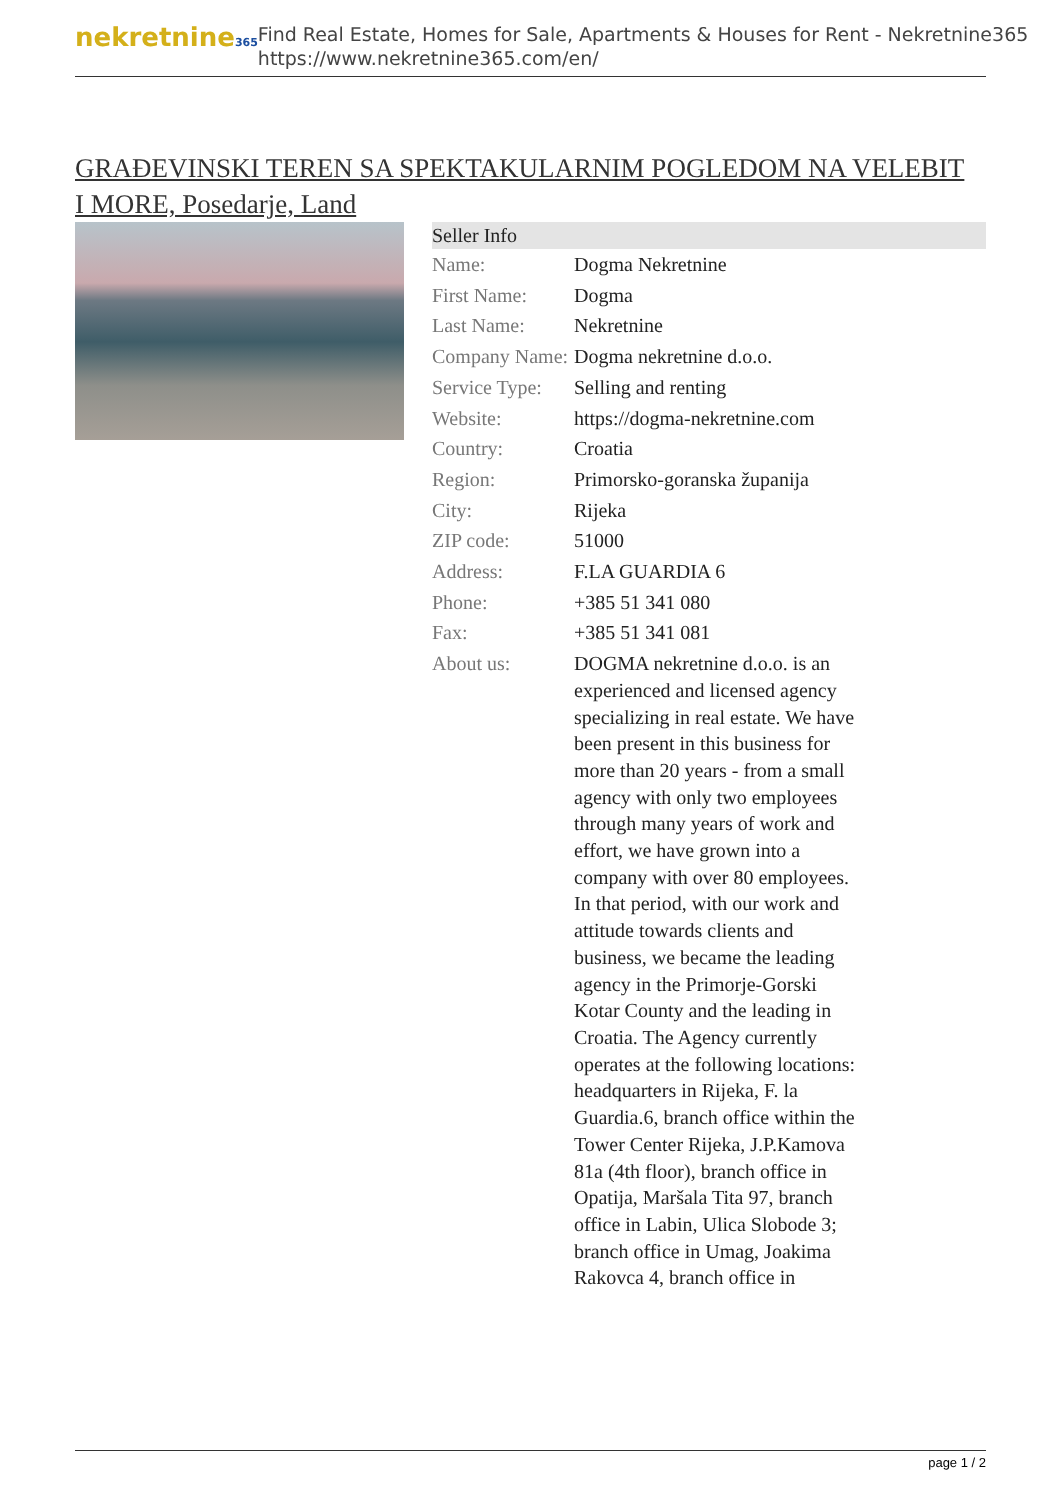nekretnine365
Find Real Estate, Homes for Sale, Apartments & Houses for Rent - Nekretnine365
https://www.nekretnine365.com/en/
GRAĐEVINSKI TEREN SA SPEKTAKULARNIM POGLEDOM NA VELEBIT I MORE, Posedarje, Land
| Seller Info | |
| --- | --- |
| Name: | Dogma Nekretnine |
| First Name: | Dogma |
| Last Name: | Nekretnine |
| Company Name: | Dogma nekretnine d.o.o. |
| Service Type: | Selling and renting |
| Website: | https://dogma-nekretnine.com |
| Country: | Croatia |
| Region: | Primorsko-goranska županija |
| City: | Rijeka |
| ZIP code: | 51000 |
| Address: | F.LA GUARDIA 6 |
| Phone: | +385 51 341 080 |
| Fax: | +385 51 341 081 |
| About us: | DOGMA nekretnine d.o.o. is an experienced and licensed agency specializing in real estate. We have been present in this business for more than 20 years - from a small agency with only two employees through many years of work and effort, we have grown into a company with over 80 employees. In that period, with our work and attitude towards clients and business, we became the leading agency in the Primorje-Gorski Kotar County and the leading in Croatia. The Agency currently operates at the following locations: headquarters in Rijeka, F. la Guardia.6, branch office within the Tower Center Rijeka, J.P.Kamova 81a (4th floor), branch office in Opatija, Maršala Tita 97, branch office in Labin, Ulica Slobode 3; branch office in Umag, Joakima Rakovca 4, branch office in |
page 1 / 2